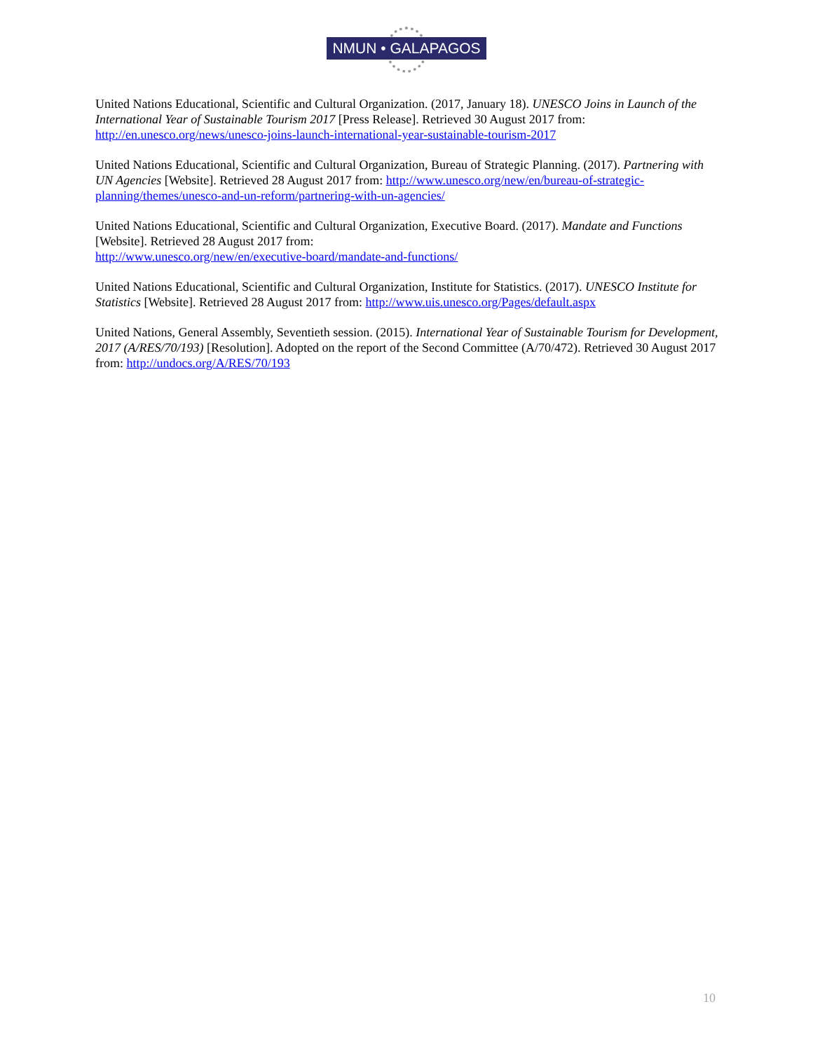NMUN • GALAPAGOS
United Nations Educational, Scientific and Cultural Organization. (2017, January 18). UNESCO Joins in Launch of the International Year of Sustainable Tourism 2017 [Press Release]. Retrieved 30 August 2017 from: http://en.unesco.org/news/unesco-joins-launch-international-year-sustainable-tourism-2017
United Nations Educational, Scientific and Cultural Organization, Bureau of Strategic Planning. (2017). Partnering with UN Agencies [Website]. Retrieved 28 August 2017 from: http://www.unesco.org/new/en/bureau-of-strategic-planning/themes/unesco-and-un-reform/partnering-with-un-agencies/
United Nations Educational, Scientific and Cultural Organization, Executive Board. (2017). Mandate and Functions [Website]. Retrieved 28 August 2017 from:
http://www.unesco.org/new/en/executive-board/mandate-and-functions/
United Nations Educational, Scientific and Cultural Organization, Institute for Statistics. (2017). UNESCO Institute for Statistics [Website]. Retrieved 28 August 2017 from: http://www.uis.unesco.org/Pages/default.aspx
United Nations, General Assembly, Seventieth session. (2015). International Year of Sustainable Tourism for Development, 2017 (A/RES/70/193) [Resolution]. Adopted on the report of the Second Committee (A/70/472). Retrieved 30 August 2017 from: http://undocs.org/A/RES/70/193
10